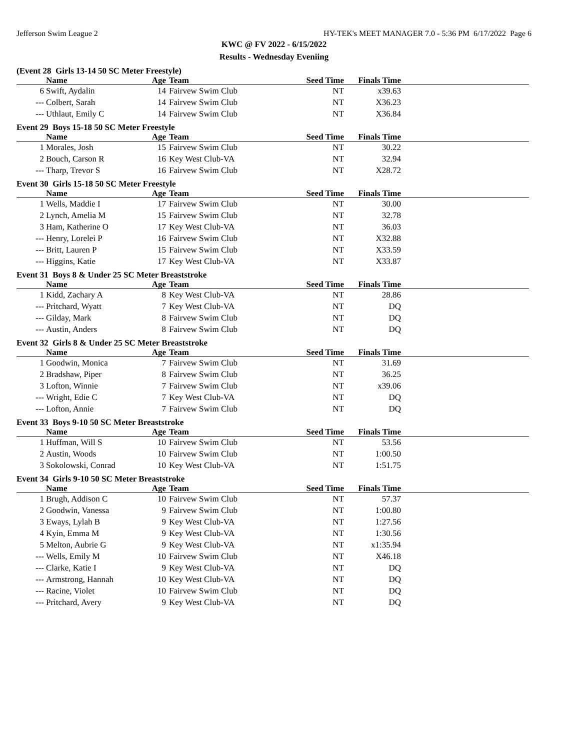Jefferson Swim League 2 HY-TEK's MEET MANAGER 7.0 - 5:36 PM 6/17/2022 Page 6
KWC @ FV 2022 - 6/15/2022
Results - Wednesday Eveniing
(Event 28 Girls 13-14 50 SC Meter Freestyle)
| | Name | Age | Team | Seed Time | Finals Time | |
| --- | --- | --- | --- | --- | --- | --- |
| 6 | Swift, Aydalin | 14 | Fairvew Swim Club | NT | x39.63 | |
| --- | Colbert, Sarah | 14 | Fairvew Swim Club | NT | X36.23 | |
| --- | Uthlaut, Emily C | 14 | Fairvew Swim Club | NT | X36.84 | |
Event 29 Boys 15-18 50 SC Meter Freestyle
| | Name | Age | Team | Seed Time | Finals Time | |
| --- | --- | --- | --- | --- | --- | --- |
| 1 | Morales, Josh | 15 | Fairvew Swim Club | NT | 30.22 | |
| 2 | Bouch, Carson R | 16 | Key West Club-VA | NT | 32.94 | |
| --- | Tharp, Trevor S | 16 | Fairvew Swim Club | NT | X28.72 | |
Event 30 Girls 15-18 50 SC Meter Freestyle
| | Name | Age | Team | Seed Time | Finals Time | |
| --- | --- | --- | --- | --- | --- | --- |
| 1 | Wells, Maddie I | 17 | Fairvew Swim Club | NT | 30.00 | |
| 2 | Lynch, Amelia M | 15 | Fairvew Swim Club | NT | 32.78 | |
| 3 | Ham, Katherine O | 17 | Key West Club-VA | NT | 36.03 | |
| --- | Henry, Lorelei P | 16 | Fairvew Swim Club | NT | X32.88 | |
| --- | Britt, Lauren P | 15 | Fairvew Swim Club | NT | X33.59 | |
| --- | Higgins, Katie | 17 | Key West Club-VA | NT | X33.87 | |
Event 31 Boys 8 & Under 25 SC Meter Breaststroke
| | Name | Age | Team | Seed Time | Finals Time | |
| --- | --- | --- | --- | --- | --- | --- |
| 1 | Kidd, Zachary A | 8 | Key West Club-VA | NT | 28.86 | |
| --- | Pritchard, Wyatt | 7 | Key West Club-VA | NT | DQ | |
| --- | Gilday, Mark | 8 | Fairvew Swim Club | NT | DQ | |
| --- | Austin, Anders | 8 | Fairvew Swim Club | NT | DQ | |
Event 32 Girls 8 & Under 25 SC Meter Breaststroke
| | Name | Age | Team | Seed Time | Finals Time | |
| --- | --- | --- | --- | --- | --- | --- |
| 1 | Goodwin, Monica | 7 | Fairvew Swim Club | NT | 31.69 | |
| 2 | Bradshaw, Piper | 8 | Fairvew Swim Club | NT | 36.25 | |
| 3 | Lofton, Winnie | 7 | Fairvew Swim Club | NT | x39.06 | |
| --- | Wright, Edie C | 7 | Key West Club-VA | NT | DQ | |
| --- | Lofton, Annie | 7 | Fairvew Swim Club | NT | DQ | |
Event 33 Boys 9-10 50 SC Meter Breaststroke
| | Name | Age | Team | Seed Time | Finals Time | |
| --- | --- | --- | --- | --- | --- | --- |
| 1 | Huffman, Will S | 10 | Fairvew Swim Club | NT | 53.56 | |
| 2 | Austin, Woods | 10 | Fairvew Swim Club | NT | 1:00.50 | |
| 3 | Sokolowski, Conrad | 10 | Key West Club-VA | NT | 1:51.75 | |
Event 34 Girls 9-10 50 SC Meter Breaststroke
| | Name | Age | Team | Seed Time | Finals Time | |
| --- | --- | --- | --- | --- | --- | --- |
| 1 | Brugh, Addison C | 10 | Fairvew Swim Club | NT | 57.37 | |
| 2 | Goodwin, Vanessa | 9 | Fairvew Swim Club | NT | 1:00.80 | |
| 3 | Eways, Lylah B | 9 | Key West Club-VA | NT | 1:27.56 | |
| 4 | Kyin, Emma M | 9 | Key West Club-VA | NT | 1:30.56 | |
| 5 | Melton, Aubrie G | 9 | Key West Club-VA | NT | x1:35.94 | |
| --- | Wells, Emily M | 10 | Fairvew Swim Club | NT | X46.18 | |
| --- | Clarke, Katie I | 9 | Key West Club-VA | NT | DQ | |
| --- | Armstrong, Hannah | 10 | Key West Club-VA | NT | DQ | |
| --- | Racine, Violet | 10 | Fairvew Swim Club | NT | DQ | |
| --- | Pritchard, Avery | 9 | Key West Club-VA | NT | DQ | |